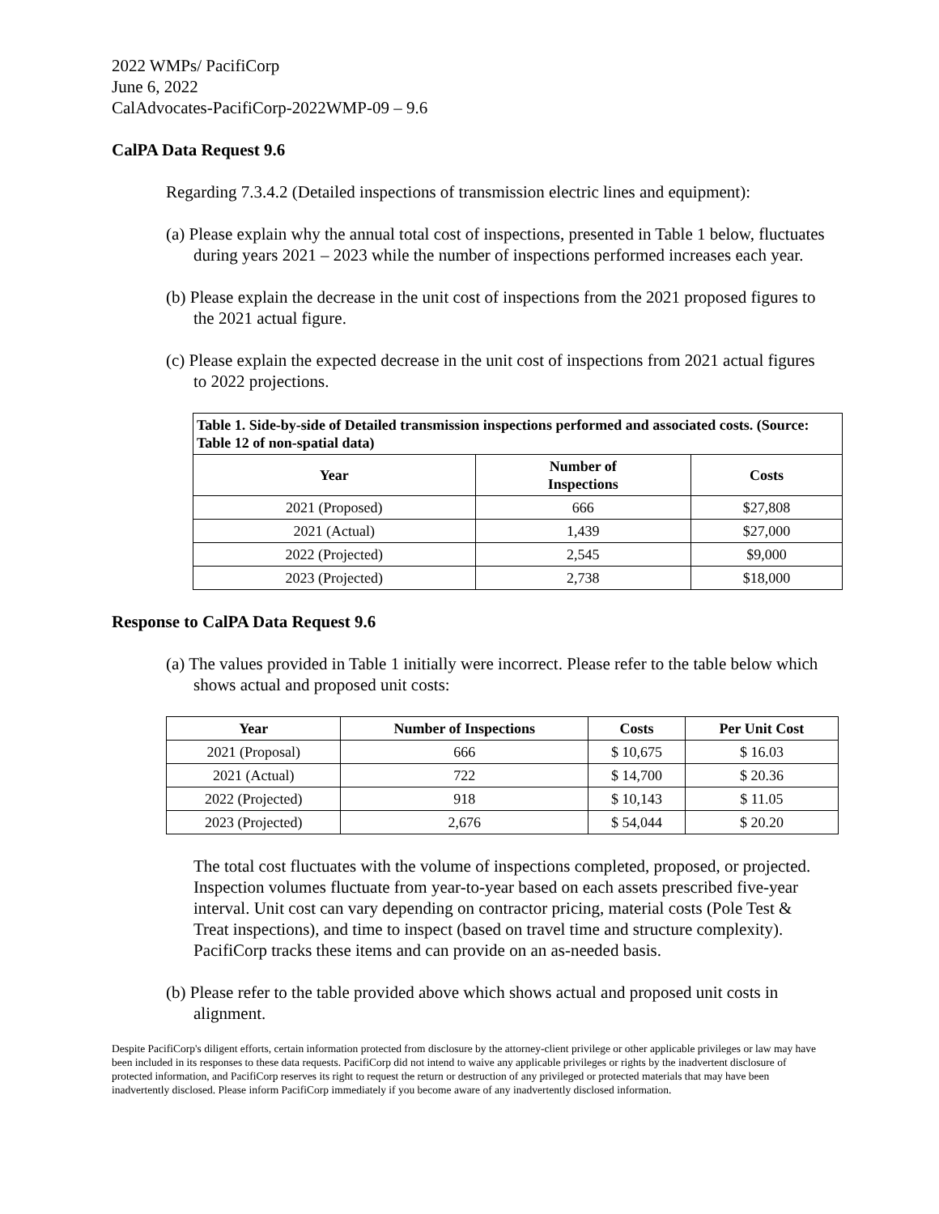2022 WMPs/ PacifiCorp
June 6, 2022
CalAdvocates-PacifiCorp-2022WMP-09 – 9.6
CalPA Data Request 9.6
Regarding 7.3.4.2 (Detailed inspections of transmission electric lines and equipment):
(a) Please explain why the annual total cost of inspections, presented in Table 1 below, fluctuates during years 2021 – 2023 while the number of inspections performed increases each year.
(b) Please explain the decrease in the unit cost of inspections from the 2021 proposed figures to the 2021 actual figure.
(c) Please explain the expected decrease in the unit cost of inspections from 2021 actual figures to 2022 projections.
| Table 1. Side-by-side of Detailed transmission inspections performed and associated costs. (Source: Table 12 of non-spatial data) | | |
| --- | --- | --- |
| Year | Number of Inspections | Costs |
| 2021 (Proposed) | 666 | $27,808 |
| 2021 (Actual) | 1,439 | $27,000 |
| 2022 (Projected) | 2,545 | $9,000 |
| 2023 (Projected) | 2,738 | $18,000 |
Response to CalPA Data Request 9.6
(a) The values provided in Table 1 initially were incorrect. Please refer to the table below which shows actual and proposed unit costs:
| Year | Number of Inspections | Costs | Per Unit Cost |
| --- | --- | --- | --- |
| 2021 (Proposal) | 666 | $ 10,675 | $ 16.03 |
| 2021 (Actual) | 722 | $ 14,700 | $ 20.36 |
| 2022 (Projected) | 918 | $ 10,143 | $ 11.05 |
| 2023 (Projected) | 2,676 | $ 54,044 | $ 20.20 |
The total cost fluctuates with the volume of inspections completed, proposed, or projected. Inspection volumes fluctuate from year-to-year based on each assets prescribed five-year interval. Unit cost can vary depending on contractor pricing, material costs (Pole Test & Treat inspections), and time to inspect (based on travel time and structure complexity). PacifiCorp tracks these items and can provide on an as-needed basis.
(b) Please refer to the table provided above which shows actual and proposed unit costs in alignment.
Despite PacifiCorp's diligent efforts, certain information protected from disclosure by the attorney-client privilege or other applicable privileges or law may have been included in its responses to these data requests. PacifiCorp did not intend to waive any applicable privileges or rights by the inadvertent disclosure of protected information, and PacifiCorp reserves its right to request the return or destruction of any privileged or protected materials that may have been inadvertently disclosed. Please inform PacifiCorp immediately if you become aware of any inadvertently disclosed information.